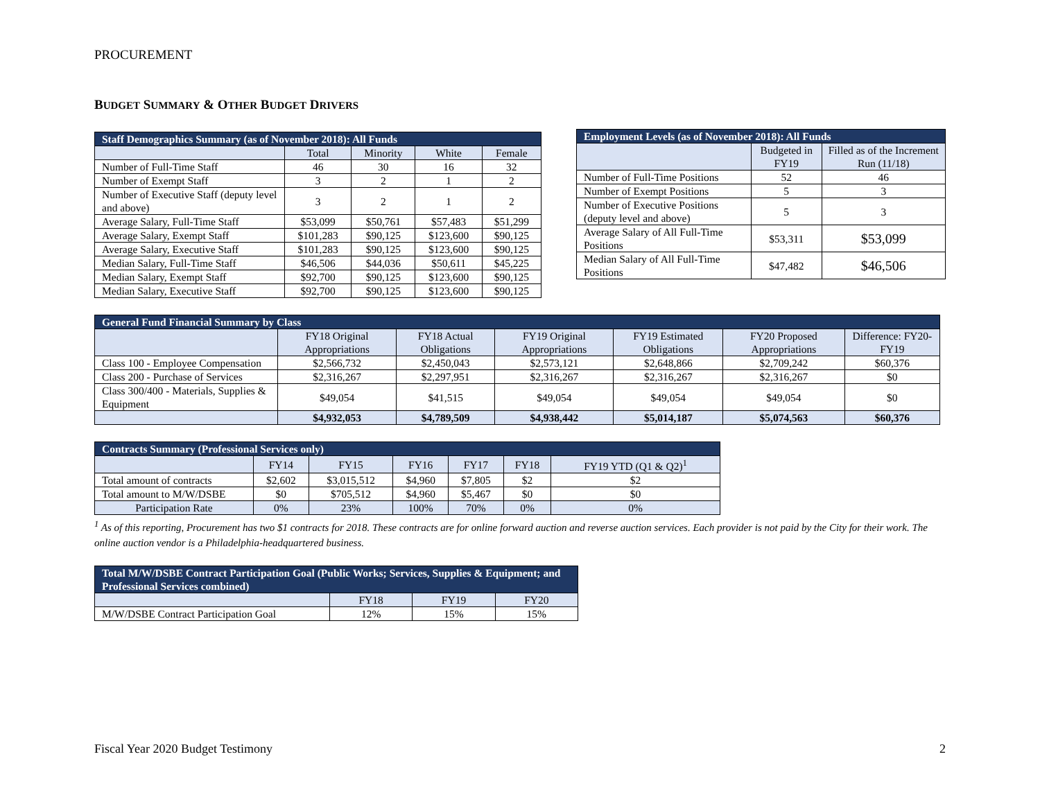PROCUREMENT
BUDGET SUMMARY & OTHER BUDGET DRIVERS
| Staff Demographics Summary (as of November 2018): All Funds | | | | |
| --- | --- | --- | --- | --- |
| | Total | Minority | White | Female |
| Number of Full-Time Staff | 46 | 30 | 16 | 32 |
| Number of Exempt Staff | 3 | 2 | 1 | 2 |
| Number of Executive Staff (deputy level and above) | 3 | 2 | 1 | 2 |
| Average Salary, Full-Time Staff | $53,099 | $50,761 | $57,483 | $51,299 |
| Average Salary, Exempt Staff | $101,283 | $90,125 | $123,600 | $90,125 |
| Average Salary, Executive Staff | $101,283 | $90,125 | $123,600 | $90,125 |
| Median Salary, Full-Time Staff | $46,506 | $44,036 | $50,611 | $45,225 |
| Median Salary, Exempt Staff | $92,700 | $90,125 | $123,600 | $90,125 |
| Median Salary, Executive Staff | $92,700 | $90,125 | $123,600 | $90,125 |
| Employment Levels (as of November 2018): All Funds | | |
| --- | --- | --- |
| | Budgeted in FY19 | Filled as of the Increment Run (11/18) |
| Number of Full-Time Positions | 52 | 46 |
| Number of Exempt Positions | 5 | 3 |
| Number of Executive Positions (deputy level and above) | 5 | 3 |
| Average Salary of All Full-Time Positions | $53,311 | $53,099 |
| Median Salary of All Full-Time Positions | $47,482 | $46,506 |
| General Fund Financial Summary by Class | | | | | | |
| --- | --- | --- | --- | --- | --- | --- |
| | FY18 Original Appropriations | FY18 Actual Obligations | FY19 Original Appropriations | FY19 Estimated Obligations | FY20 Proposed Appropriations | Difference: FY20-FY19 |
| Class 100 - Employee Compensation | $2,566,732 | $2,450,043 | $2,573,121 | $2,648,866 | $2,709,242 | $60,376 |
| Class 200 - Purchase of Services | $2,316,267 | $2,297,951 | $2,316,267 | $2,316,267 | $2,316,267 | $0 |
| Class 300/400 - Materials, Supplies & Equipment | $49,054 | $41,515 | $49,054 | $49,054 | $49,054 | $0 |
| | $4,932,053 | $4,789,509 | $4,938,442 | $5,014,187 | $5,074,563 | $60,376 |
| Contracts Summary (Professional Services only) | | | | | | |
| --- | --- | --- | --- | --- | --- | --- |
| | FY14 | FY15 | FY16 | FY17 | FY18 | FY19 YTD (Q1 & Q2)<sup>1</sup> |
| Total amount of contracts | $2,602 | $3,015,512 | $4,960 | $7,805 | $2 | $2 |
| Total amount to M/W/DSBE | $0 | $705,512 | $4,960 | $5,467 | $0 | $0 |
| Participation Rate | 0% | 23% | 100% | 70% | 0% | 0% |
<sup>1</sup> As of this reporting, Procurement has two $1 contracts for 2018. These contracts are for online forward auction and reverse auction services. Each provider is not paid by the City for their work. The online auction vendor is a Philadelphia-headquartered business.
| Total M/W/DSBE Contract Participation Goal (Public Works; Services, Supplies & Equipment; and Professional Services combined) | | | |
| --- | --- | --- | --- |
| | FY18 | FY19 | FY20 |
| M/W/DSBE Contract Participation Goal | 12% | 15% | 15% |
Fiscal Year 2020 Budget Testimony 2